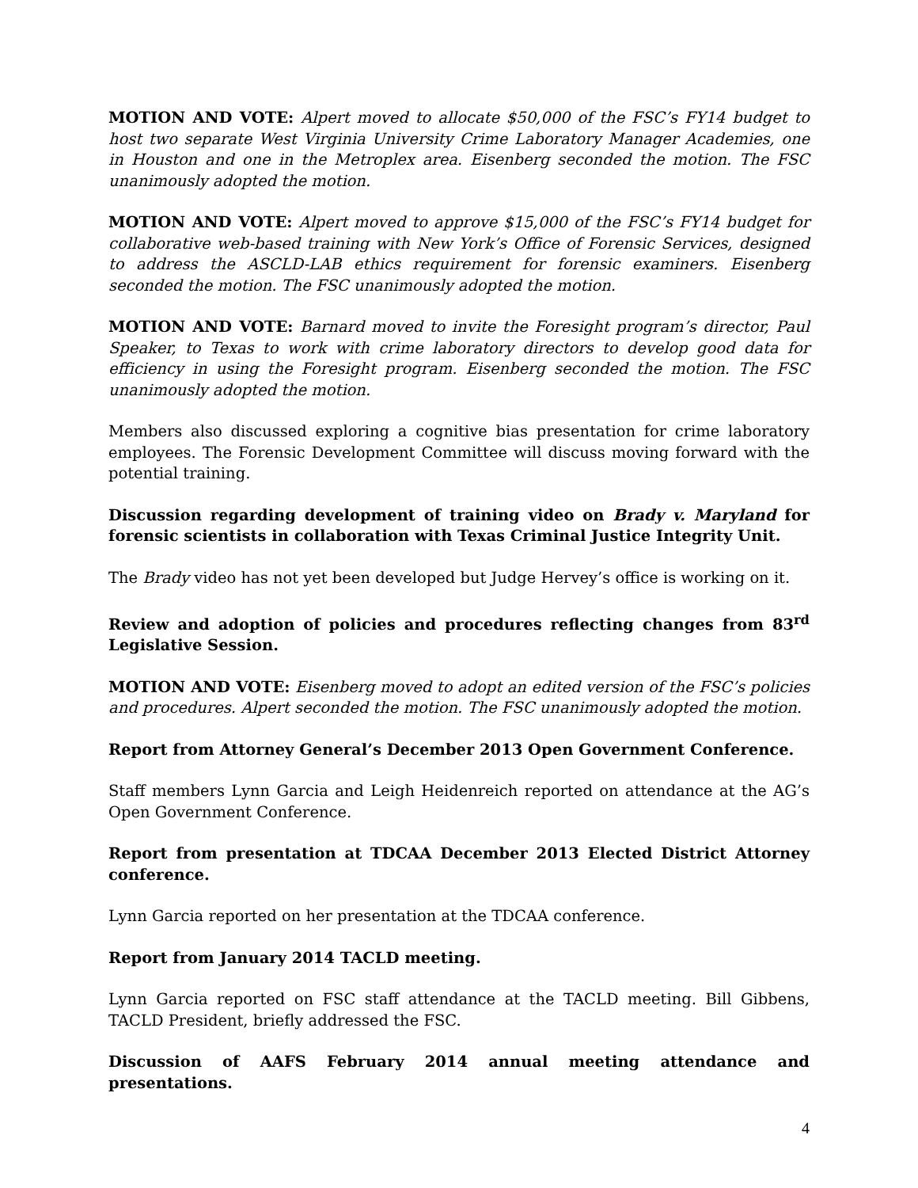MOTION AND VOTE: Alpert moved to allocate $50,000 of the FSC’s FY14 budget to host two separate West Virginia University Crime Laboratory Manager Academies, one in Houston and one in the Metroplex area. Eisenberg seconded the motion. The FSC unanimously adopted the motion.
MOTION AND VOTE: Alpert moved to approve $15,000 of the FSC’s FY14 budget for collaborative web-based training with New York’s Office of Forensic Services, designed to address the ASCLD-LAB ethics requirement for forensic examiners. Eisenberg seconded the motion. The FSC unanimously adopted the motion.
MOTION AND VOTE: Barnard moved to invite the Foresight program’s director, Paul Speaker, to Texas to work with crime laboratory directors to develop good data for efficiency in using the Foresight program. Eisenberg seconded the motion. The FSC unanimously adopted the motion.
Members also discussed exploring a cognitive bias presentation for crime laboratory employees. The Forensic Development Committee will discuss moving forward with the potential training.
Discussion regarding development of training video on Brady v. Maryland for forensic scientists in collaboration with Texas Criminal Justice Integrity Unit.
The Brady video has not yet been developed but Judge Hervey’s office is working on it.
Review and adoption of policies and procedures reflecting changes from 83<sup>rd</sup> Legislative Session.
MOTION AND VOTE: Eisenberg moved to adopt an edited version of the FSC’s policies and procedures. Alpert seconded the motion. The FSC unanimously adopted the motion.
Report from Attorney General’s December 2013 Open Government Conference.
Staff members Lynn Garcia and Leigh Heidenreich reported on attendance at the AG’s Open Government Conference.
Report from presentation at TDCAA December 2013 Elected District Attorney conference.
Lynn Garcia reported on her presentation at the TDCAA conference.
Report from January 2014 TACLD meeting.
Lynn Garcia reported on FSC staff attendance at the TACLD meeting. Bill Gibbens, TACLD President, briefly addressed the FSC.
Discussion of AAFS February 2014 annual meeting attendance and presentations.
4